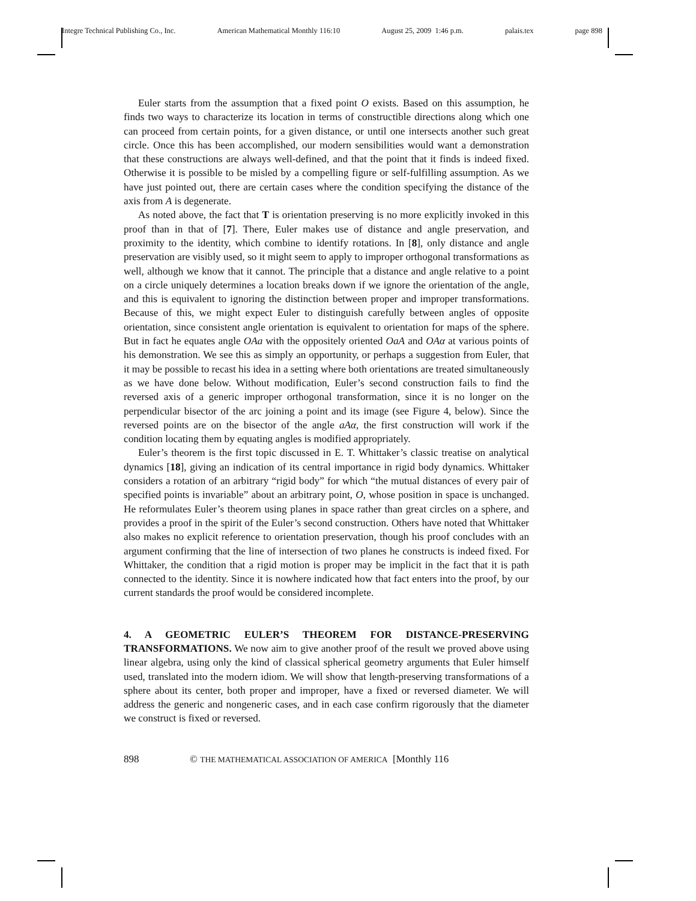Integre Technical Publishing Co., Inc. American Mathematical Monthly 116:10 August 25, 2009 1:46 p.m. palais.tex page 898
Euler starts from the assumption that a fixed point O exists. Based on this assumption, he finds two ways to characterize its location in terms of constructible directions along which one can proceed from certain points, for a given distance, or until one intersects another such great circle. Once this has been accomplished, our modern sensibilities would want a demonstration that these constructions are always well-defined, and that the point that it finds is indeed fixed. Otherwise it is possible to be misled by a compelling figure or self-fulfilling assumption. As we have just pointed out, there are certain cases where the condition specifying the distance of the axis from A is degenerate.
As noted above, the fact that T is orientation preserving is no more explicitly invoked in this proof than in that of [7]. There, Euler makes use of distance and angle preservation, and proximity to the identity, which combine to identify rotations. In [8], only distance and angle preservation are visibly used, so it might seem to apply to improper orthogonal transformations as well, although we know that it cannot. The principle that a distance and angle relative to a point on a circle uniquely determines a location breaks down if we ignore the orientation of the angle, and this is equivalent to ignoring the distinction between proper and improper transformations. Because of this, we might expect Euler to distinguish carefully between angles of opposite orientation, since consistent angle orientation is equivalent to orientation for maps of the sphere. But in fact he equates angle OAa with the oppositely oriented OaA and OAα at various points of his demonstration. We see this as simply an opportunity, or perhaps a suggestion from Euler, that it may be possible to recast his idea in a setting where both orientations are treated simultaneously as we have done below. Without modification, Euler’s second construction fails to find the reversed axis of a generic improper orthogonal transformation, since it is no longer on the perpendicular bisector of the arc joining a point and its image (see Figure 4, below). Since the reversed points are on the bisector of the angle aAα, the first construction will work if the condition locating them by equating angles is modified appropriately.
Euler’s theorem is the first topic discussed in E. T. Whittaker’s classic treatise on analytical dynamics [18], giving an indication of its central importance in rigid body dynamics. Whittaker considers a rotation of an arbitrary “rigid body” for which “the mutual distances of every pair of specified points is invariable” about an arbitrary point, O, whose position in space is unchanged. He reformulates Euler’s theorem using planes in space rather than great circles on a sphere, and provides a proof in the spirit of the Euler’s second construction. Others have noted that Whittaker also makes no explicit reference to orientation preservation, though his proof concludes with an argument confirming that the line of intersection of two planes he constructs is indeed fixed. For Whittaker, the condition that a rigid motion is proper may be implicit in the fact that it is path connected to the identity. Since it is nowhere indicated how that fact enters into the proof, by our current standards the proof would be considered incomplete.
4. A GEOMETRIC EULER’S THEOREM FOR DISTANCE-PRESERVING TRANSFORMATIONS. We now aim to give another proof of the result we proved above using linear algebra, using only the kind of classical spherical geometry arguments that Euler himself used, translated into the modern idiom. We will show that length-preserving transformations of a sphere about its center, both proper and improper, have a fixed or reversed diameter. We will address the generic and nongeneric cases, and in each case confirm rigorously that the diameter we construct is fixed or reversed.
898 © THE MATHEMATICAL ASSOCIATION OF AMERICA [Monthly 116